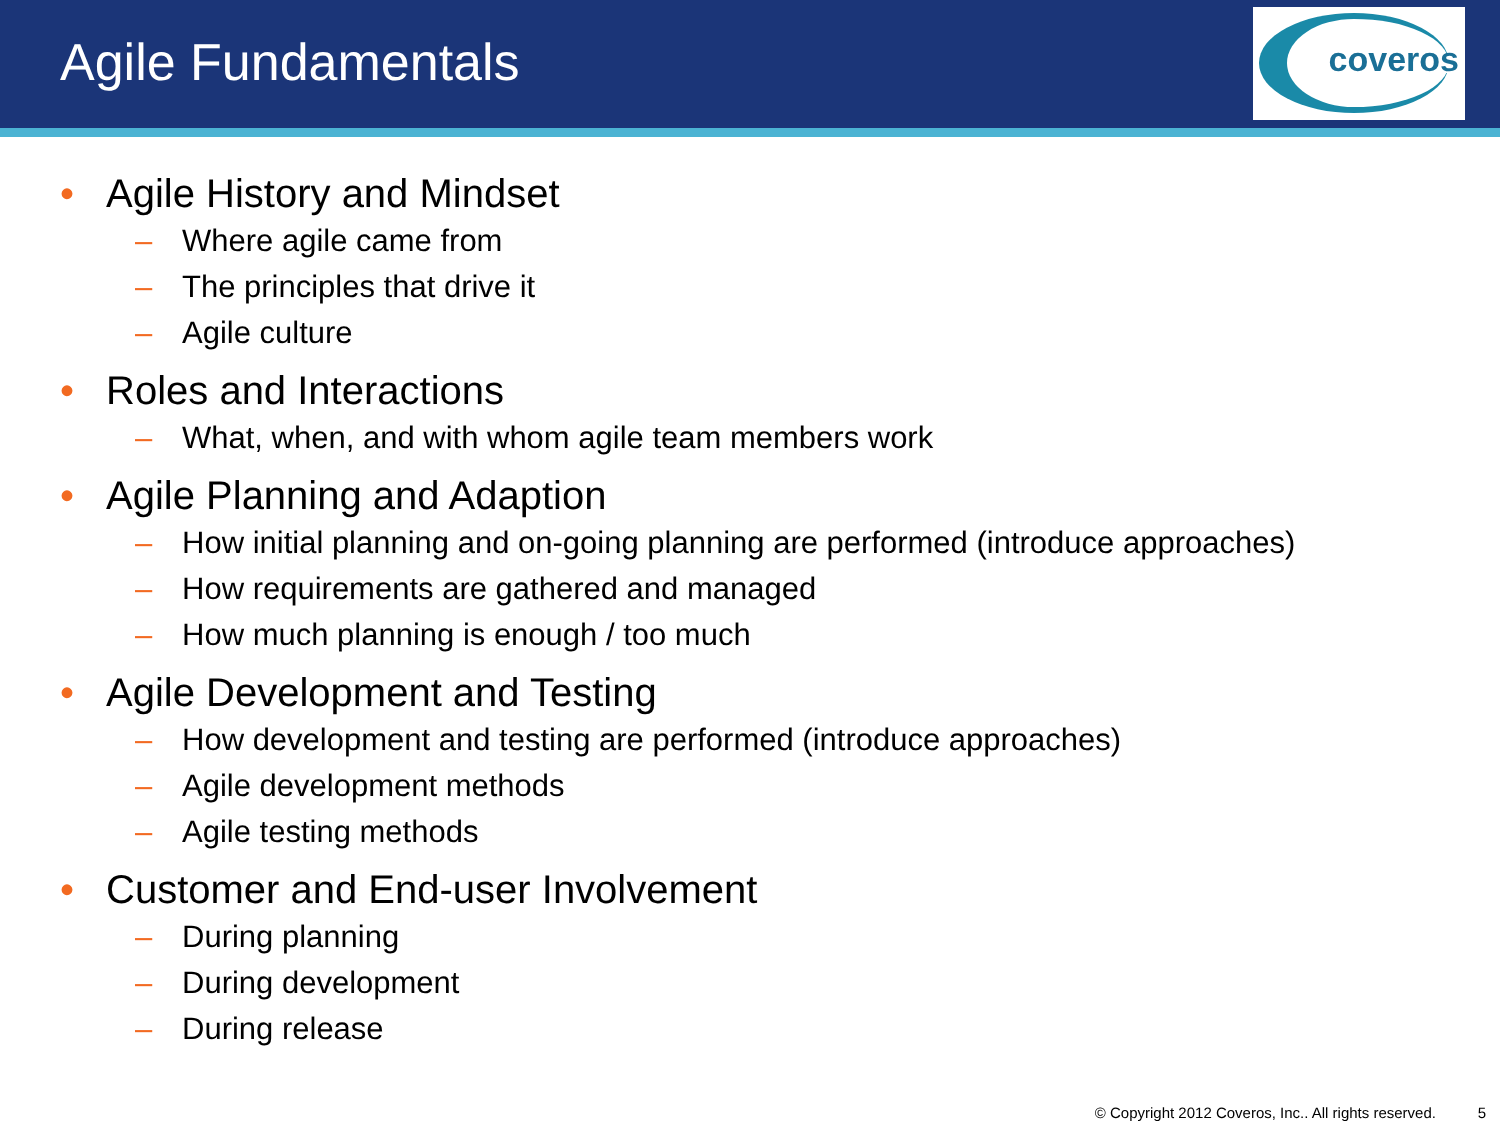Agile Fundamentals
coveros
• Agile History and Mindset
– Where agile came from
– The principles that drive it
– Agile culture
• Roles and Interactions
– What, when, and with whom agile team members work
• Agile Planning and Adaption
– How initial planning and on-going planning are performed (introduce approaches)
– How requirements are gathered and managed
– How much planning is enough / too much
• Agile Development and Testing
– How development and testing are performed (introduce approaches)
– Agile development methods
– Agile testing methods
• Customer and End-user Involvement
– During planning
– During development
– During release
© Copyright 2012 Coveros, Inc.. All rights reserved. 5